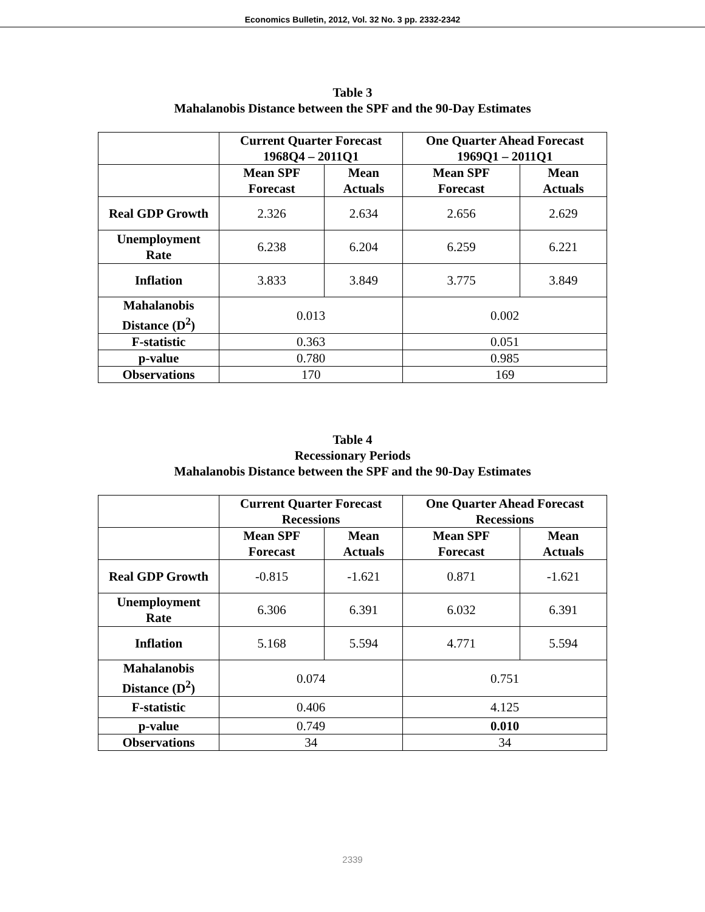Economics Bulletin, 2012, Vol. 32 No. 3 pp. 2332-2342
Table 3
Mahalanobis Distance between the SPF and the 90-Day Estimates
| | Current Quarter Forecast 1968Q4 – 2011Q1 | | One Quarter Ahead Forecast 1969Q1 – 2011Q1 | |
| --- | --- | --- | --- | --- |
| | Mean SPF Forecast | Mean Actuals | Mean SPF Forecast | Mean Actuals |
| Real GDP Growth | 2.326 | 2.634 | 2.656 | 2.629 |
| Unemployment Rate | 6.238 | 6.204 | 6.259 | 6.221 |
| Inflation | 3.833 | 3.849 | 3.775 | 3.849 |
| Mahalanobis Distance (D<sup>2</sup>) | 0.013 | | 0.002 | |
| F-statistic | 0.363 | | 0.051 | |
| p-value | 0.780 | | 0.985 | |
| Observations | 170 | | 169 | |
Table 4
Recessionary Periods
Mahalanobis Distance between the SPF and the 90-Day Estimates
| | Current Quarter Forecast Recessions | | One Quarter Ahead Forecast Recessions | |
| --- | --- | --- | --- | --- |
| | Mean SPF Forecast | Mean Actuals | Mean SPF Forecast | Mean Actuals |
| Real GDP Growth | -0.815 | -1.621 | 0.871 | -1.621 |
| Unemployment Rate | 6.306 | 6.391 | 6.032 | 6.391 |
| Inflation | 5.168 | 5.594 | 4.771 | 5.594 |
| Mahalanobis Distance (D<sup>2</sup>) | 0.074 | | 0.751 | |
| F-statistic | 0.406 | | 4.125 | |
| p-value | 0.749 | | 0.010 | |
| Observations | 34 | | 34 | |
2339